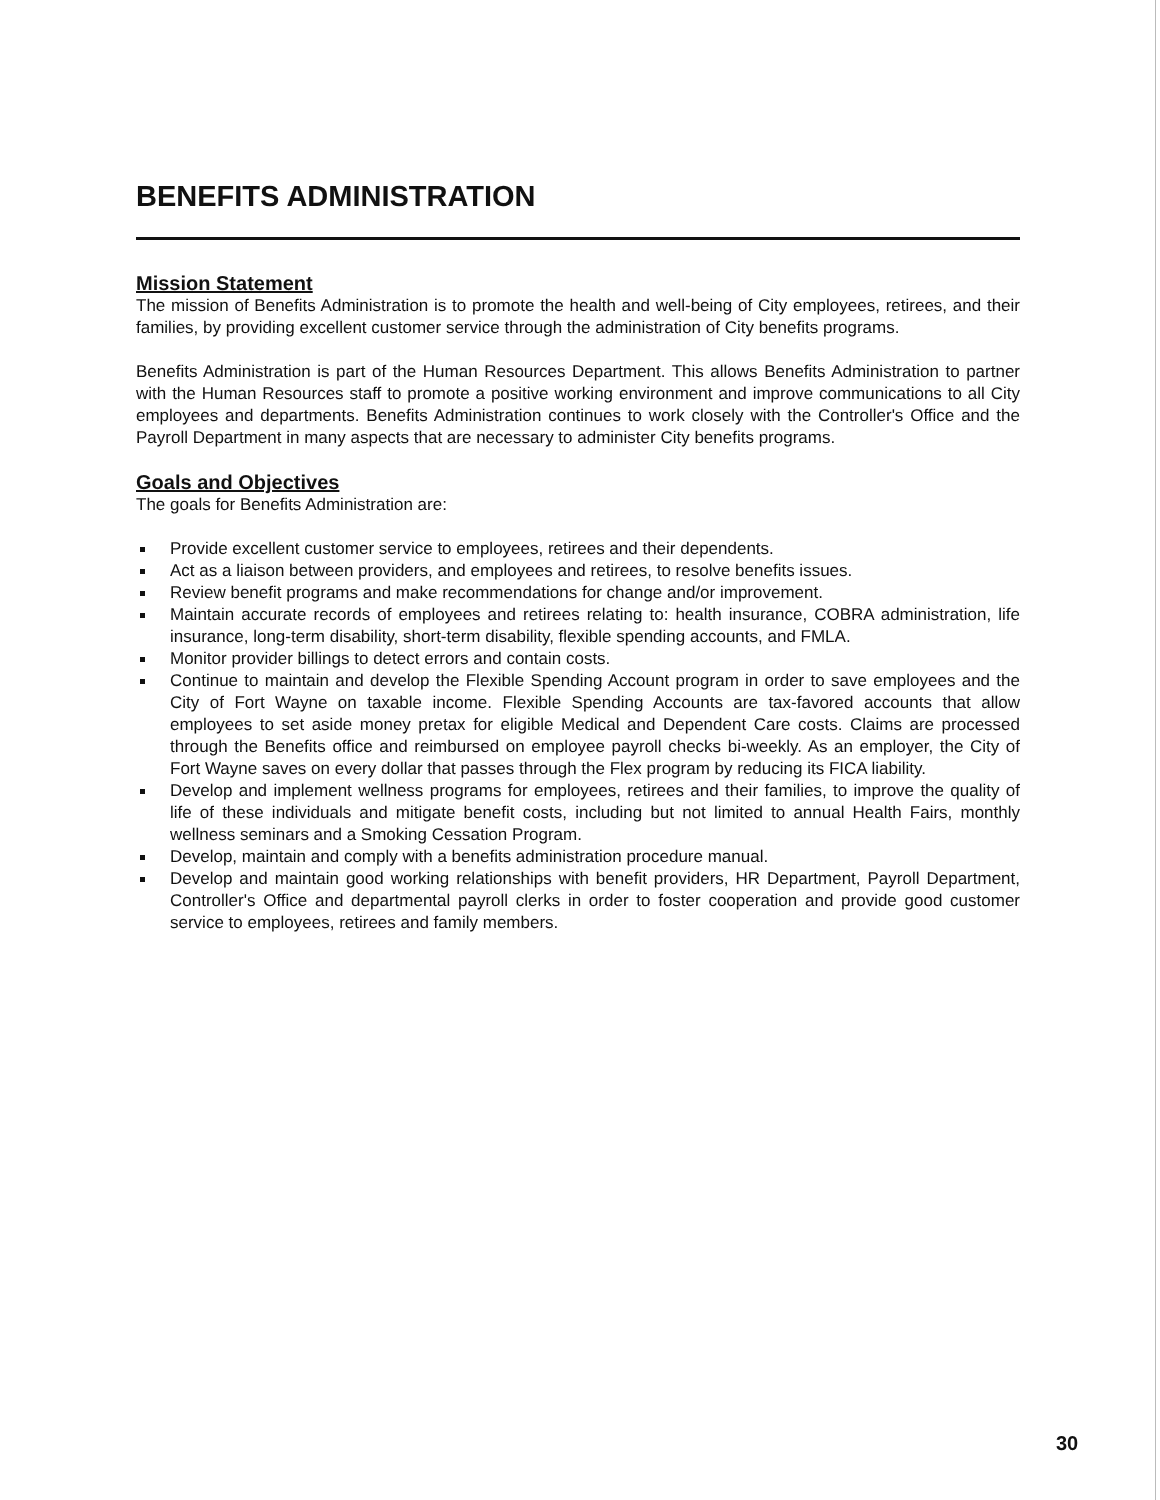BENEFITS ADMINISTRATION
Mission Statement
The mission of Benefits Administration is to promote the health and well-being of City employees, retirees, and their families, by providing excellent customer service through the administration of City benefits programs.
Benefits Administration is part of the Human Resources Department. This allows Benefits Administration to partner with the Human Resources staff to promote a positive working environment and improve communications to all City employees and departments. Benefits Administration continues to work closely with the Controller's Office and the Payroll Department in many aspects that are necessary to administer City benefits programs.
Goals and Objectives
The goals for Benefits Administration are:
Provide excellent customer service to employees, retirees and their dependents.
Act as a liaison between providers, and employees and retirees, to resolve benefits issues.
Review benefit programs and make recommendations for change and/or improvement.
Maintain accurate records of employees and retirees relating to: health insurance, COBRA administration, life insurance, long-term disability, short-term disability, flexible spending accounts, and FMLA.
Monitor provider billings to detect errors and contain costs.
Continue to maintain and develop the Flexible Spending Account program in order to save employees and the City of Fort Wayne on taxable income. Flexible Spending Accounts are tax-favored accounts that allow employees to set aside money pretax for eligible Medical and Dependent Care costs. Claims are processed through the Benefits office and reimbursed on employee payroll checks bi-weekly. As an employer, the City of Fort Wayne saves on every dollar that passes through the Flex program by reducing its FICA liability.
Develop and implement wellness programs for employees, retirees and their families, to improve the quality of life of these individuals and mitigate benefit costs, including but not limited to annual Health Fairs, monthly wellness seminars and a Smoking Cessation Program.
Develop, maintain and comply with a benefits administration procedure manual.
Develop and maintain good working relationships with benefit providers, HR Department, Payroll Department, Controller's Office and departmental payroll clerks in order to foster cooperation and provide good customer service to employees, retirees and family members.
30